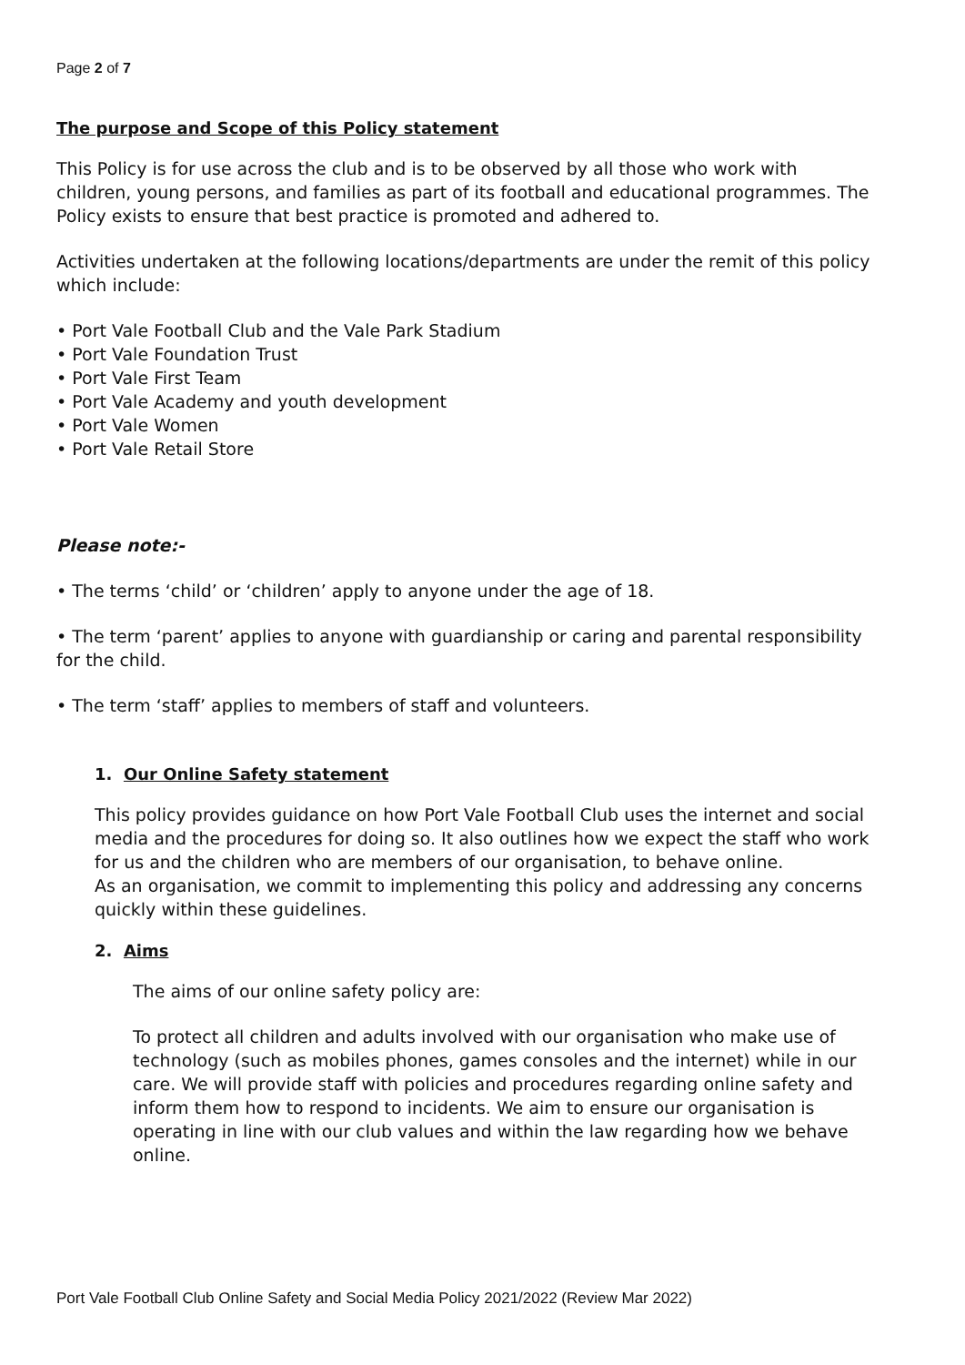Page 2 of 7
The purpose and Scope of this Policy statement
This Policy is for use across the club and is to be observed by all those who work with children, young persons, and families as part of its football and educational programmes. The Policy exists to ensure that best practice is promoted and adhered to.
Activities undertaken at the following locations/departments are under the remit of this policy which include:
• Port Vale Football Club and the Vale Park Stadium
• Port Vale Foundation Trust
• Port Vale First Team
• Port Vale Academy and youth development
• Port Vale Women
• Port Vale Retail Store
Please note:-
• The terms ‘child’ or ‘children’ apply to anyone under the age of 18.
• The term ‘parent’ applies to anyone with guardianship or caring and parental responsibility for the child.
• The term ‘staff’ applies to members of staff and volunteers.
1. Our Online Safety statement
This policy provides guidance on how Port Vale Football Club uses the internet and social media and the procedures for doing so. It also outlines how we expect the staff who work for us and the children who are members of our organisation, to behave online.
As an organisation, we commit to implementing this policy and addressing any concerns quickly within these guidelines.
2. Aims
The aims of our online safety policy are:
To protect all children and adults involved with our organisation who make use of technology (such as mobiles phones, games consoles and the internet) while in our care. We will provide staff with policies and procedures regarding online safety and inform them how to respond to incidents. We aim to ensure our organisation is operating in line with our club values and within the law regarding how we behave online.
Port Vale Football Club Online Safety and Social Media Policy 2021/2022 (Review Mar 2022)